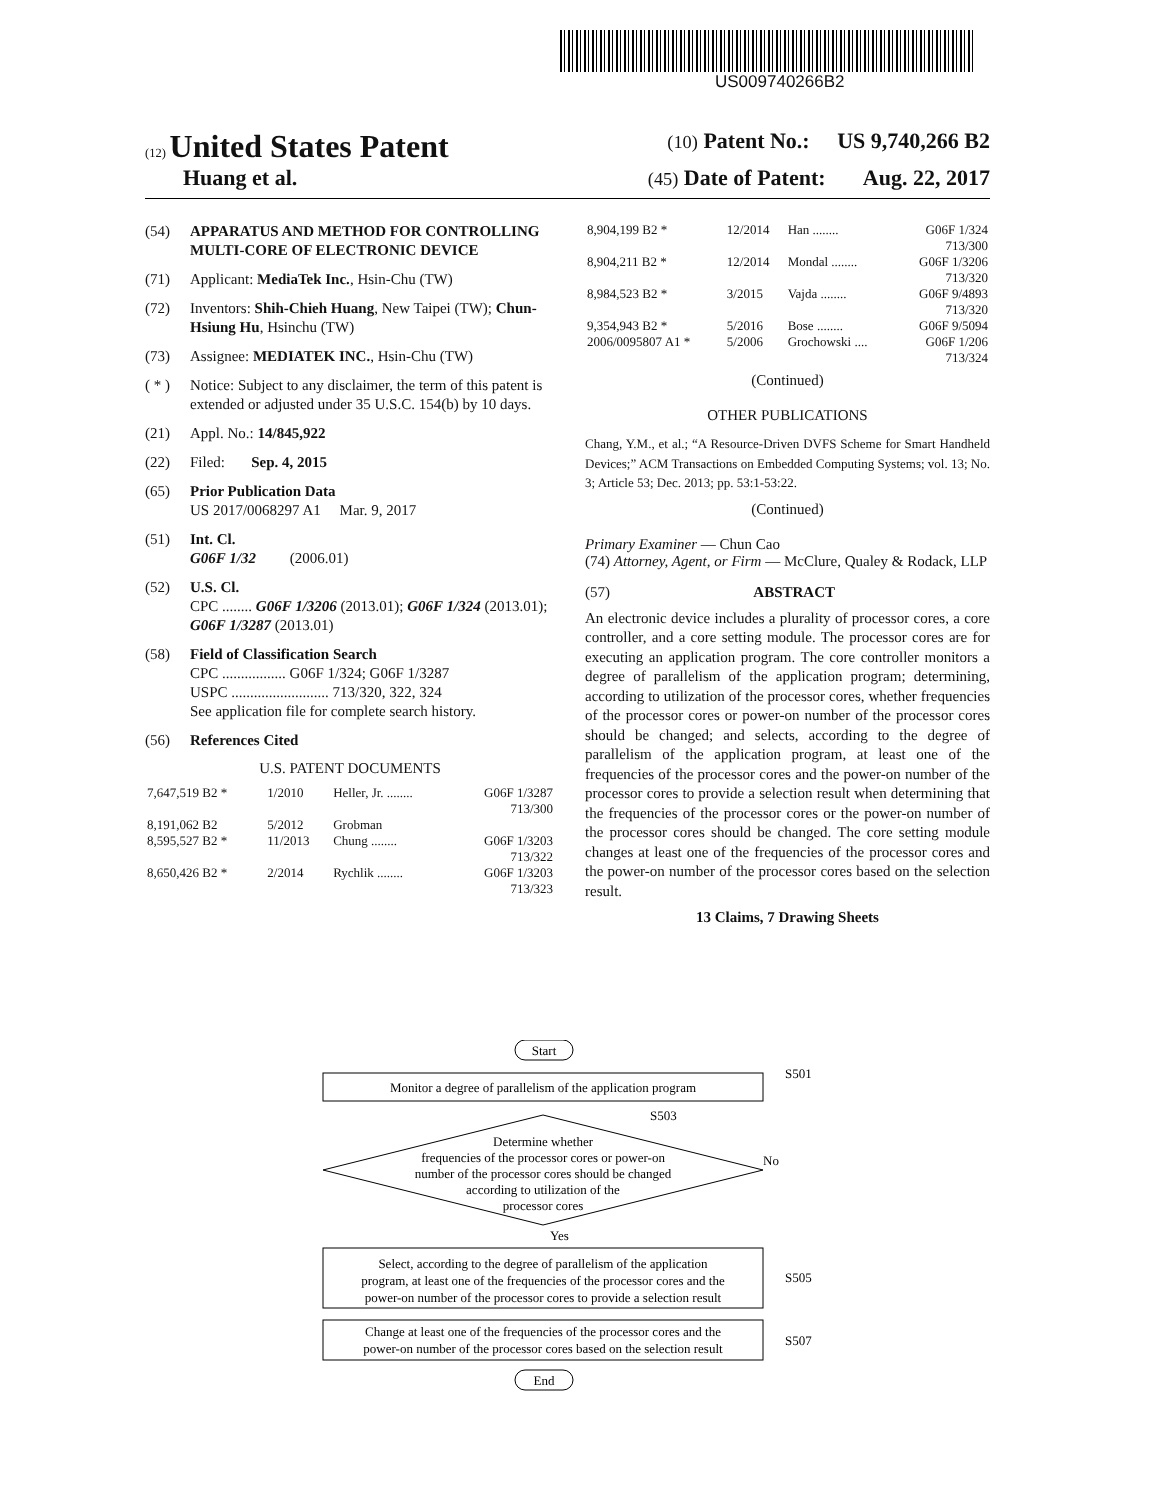US009740266B2
(12) United States Patent (10) Patent No.: US 9,740,266 B2
Huang et al. (45) Date of Patent: Aug. 22, 2017
(54) APPARATUS AND METHOD FOR CONTROLLING MULTI-CORE OF ELECTRONIC DEVICE
(71) Applicant: MediaTek Inc., Hsin-Chu (TW)
(72) Inventors: Shih-Chieh Huang, New Taipei (TW); Chun-Hsiung Hu, Hsinchu (TW)
(73) Assignee: MEDIATEK INC., Hsin-Chu (TW)
( * ) Notice: Subject to any disclaimer, the term of this patent is extended or adjusted under 35 U.S.C. 154(b) by 10 days.
(21) Appl. No.: 14/845,922
(22) Filed: Sep. 4, 2015
(65) Prior Publication Data
US 2017/0068297 A1 Mar. 9, 2017
(51) Int. Cl.
G06F 1/32 (2006.01)
(52) U.S. Cl.
CPC ........ G06F 1/3206 (2013.01); G06F 1/324 (2013.01); G06F 1/3287 (2013.01)
(58) Field of Classification Search
CPC ................. G06F 1/324; G06F 1/3287
USPC .......................... 713/320, 322, 324
See application file for complete search history.
(56) References Cited
U.S. PATENT DOCUMENTS
| 7,647,519 B2 * | 1/2010 | Heller, Jr. ........ | G06F 1/3287 713/300 |
| 8,191,062 B2 | 5/2012 | Grobman | |
| 8,595,527 B2 * | 11/2013 | Chung ........ | G06F 1/3203 713/322 |
| 8,650,426 B2 * | 2/2014 | Rychlik ........ | G06F 1/3203 713/323 |
| 8,904,199 B2 * | 12/2014 | Han ........ | G06F 1/324 713/300 |
| 8,904,211 B2 * | 12/2014 | Mondal ........ | G06F 1/3206 713/320 |
| 8,984,523 B2 * | 3/2015 | Vajda ........ | G06F 9/4893 713/320 |
| 9,354,943 B2 * | 5/2016 | Bose ........ | G06F 9/5094 |
| 2006/0095807 A1 * | 5/2006 | Grochowski .... | G06F 1/206 713/324 |
(Continued)
OTHER PUBLICATIONS
Chang, Y.M., et al.; “A Resource-Driven DVFS Scheme for Smart Handheld Devices;” ACM Transactions on Embedded Computing Systems; vol. 13; No. 3; Article 53; Dec. 2013; pp. 53:1-53:22.
(Continued)
Primary Examiner — Chun Cao
(74) Attorney, Agent, or Firm — McClure, Qualey & Rodack, LLP
(57) ABSTRACT
An electronic device includes a plurality of processor cores, a core controller, and a core setting module. The processor cores are for executing an application program. The core controller monitors a degree of parallelism of the application program; determining, according to utilization of the processor cores, whether frequencies of the processor cores or power-on number of the processor cores should be changed; and selects, according to the degree of parallelism of the application program, at least one of the frequencies of the processor cores and the power-on number of the processor cores to provide a selection result when determining that the frequencies of the processor cores or the power-on number of the processor cores should be changed. The core setting module changes at least one of the frequencies of the processor cores and the power-on number of the processor cores based on the selection result.
13 Claims, 7 Drawing Sheets
Start
Monitor a degree of parallelism of the application program
S501
Determine whether
frequencies of the processor cores or power-on
number of the processor cores should be changed
according to utilization of the
processor cores
S503
No
Yes
Select, according to the degree of parallelism of the application
program, at least one of the frequencies of the processor cores and the
power-on number of the processor cores to provide a selection result
S505
Change at least one of the frequencies of the processor cores and the
power-on number of the processor cores based on the selection result
S507
End